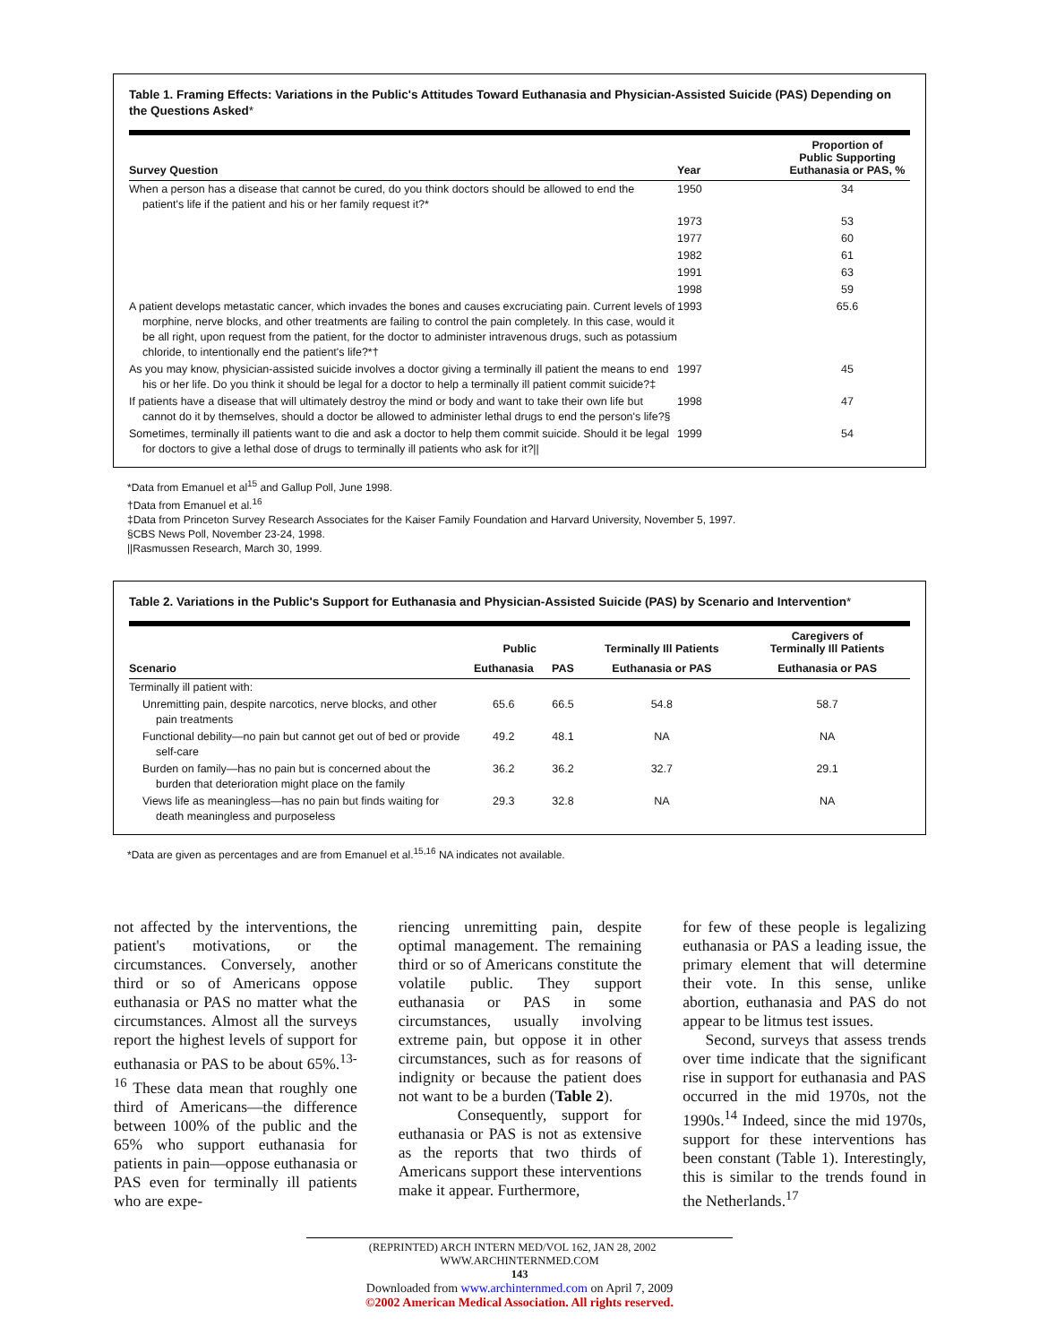Table 1. Framing Effects: Variations in the Public's Attitudes Toward Euthanasia and Physician-Assisted Suicide (PAS) Depending on the Questions Asked*
| Survey Question | Year | Proportion of Public Supporting Euthanasia or PAS, % |
| --- | --- | --- |
| When a person has a disease that cannot be cured, do you think doctors should be allowed to end the patient's life if the patient and his or her family request it?* | 1950 | 34 |
| | 1973 | 53 |
| | 1977 | 60 |
| | 1982 | 61 |
| | 1991 | 63 |
| | 1998 | 59 |
| A patient develops metastatic cancer, which invades the bones and causes excruciating pain. Current levels of morphine, nerve blocks, and other treatments are failing to control the pain completely. In this case, would it be all right, upon request from the patient, for the doctor to administer intravenous drugs, such as potassium chloride, to intentionally end the patient's life?*† | 1993 | 65.6 |
| As you may know, physician-assisted suicide involves a doctor giving a terminally ill patient the means to end his or her life. Do you think it should be legal for a doctor to help a terminally ill patient commit suicide?‡ | 1997 | 45 |
| If patients have a disease that will ultimately destroy the mind or body and want to take their own life but cannot do it by themselves, should a doctor be allowed to administer lethal drugs to end the person's life?§ | 1998 | 47 |
| Sometimes, terminally ill patients want to die and ask a doctor to help them commit suicide. Should it be legal for doctors to give a lethal dose of drugs to terminally ill patients who ask for it?// | 1999 | 54 |
*Data from Emanuel et al<sup>15</sup> and Gallup Poll, June 1998.
†Data from Emanuel et al.<sup>16</sup>
‡Data from Princeton Survey Research Associates for the Kaiser Family Foundation and Harvard University, November 5, 1997.
§CBS News Poll, November 23-24, 1998.
||Rasmussen Research, March 30, 1999.
Table 2. Variations in the Public's Support for Euthanasia and Physician-Assisted Suicide (PAS) by Scenario and Intervention*
| | Public | | Terminally Ill Patients | Caregivers of Terminally Ill Patients |
| --- | --- | --- | --- | --- |
| Scenario | Euthanasia | PAS | Euthanasia or PAS | Euthanasia or PAS |
| Terminally ill patient with: | | | | |
| Unremitting pain, despite narcotics, nerve blocks, and other pain treatments | 65.6 | 66.5 | 54.8 | 58.7 |
| Functional debility—no pain but cannot get out of bed or provide self-care | 49.2 | 48.1 | NA | NA |
| Burden on family—has no pain but is concerned about the burden that deterioration might place on the family | 36.2 | 36.2 | 32.7 | 29.1 |
| Views life as meaningless—has no pain but finds waiting for death meaningless and purposeless | 29.3 | 32.8 | NA | NA |
*Data are given as percentages and are from Emanuel et al.<sup>15,16</sup> NA indicates not available.
not affected by the interventions, the patient's motivations, or the circumstances. Conversely, another third or so of Americans oppose euthanasia or PAS no matter what the circumstances. Almost all the surveys report the highest levels of support for euthanasia or PAS to be about 65%.<sup>13-16</sup> These data mean that roughly one third of Americans—the difference between 100% of the public and the 65% who support euthanasia for patients in pain—oppose euthanasia or PAS even for terminally ill patients who are expe-
riencing unremitting pain, despite optimal management. The remaining third or so of Americans constitute the volatile public. They support euthanasia or PAS in some circumstances, usually involving extreme pain, but oppose it in other circumstances, such as for reasons of indignity or because the patient does not want to be a burden (Table 2).
Consequently, support for euthanasia or PAS is not as extensive as the reports that two thirds of Americans support these interventions make it appear. Furthermore,
for few of these people is legalizing euthanasia or PAS a leading issue, the primary element that will determine their vote. In this sense, unlike abortion, euthanasia and PAS do not appear to be litmus test issues.
Second, surveys that assess trends over time indicate that the significant rise in support for euthanasia and PAS occurred in the mid 1970s, not the 1990s.<sup>14</sup> Indeed, since the mid 1970s, support for these interventions has been constant (Table 1). Interestingly, this is similar to the trends found in the Netherlands.<sup>17</sup>
(REPRINTED) ARCH INTERN MED/VOL 162, JAN 28, 2002 WWW.ARCHINTERNMED.COM
143
Downloaded from www.archinternmed.com on April 7, 2009
©2002 American Medical Association. All rights reserved.